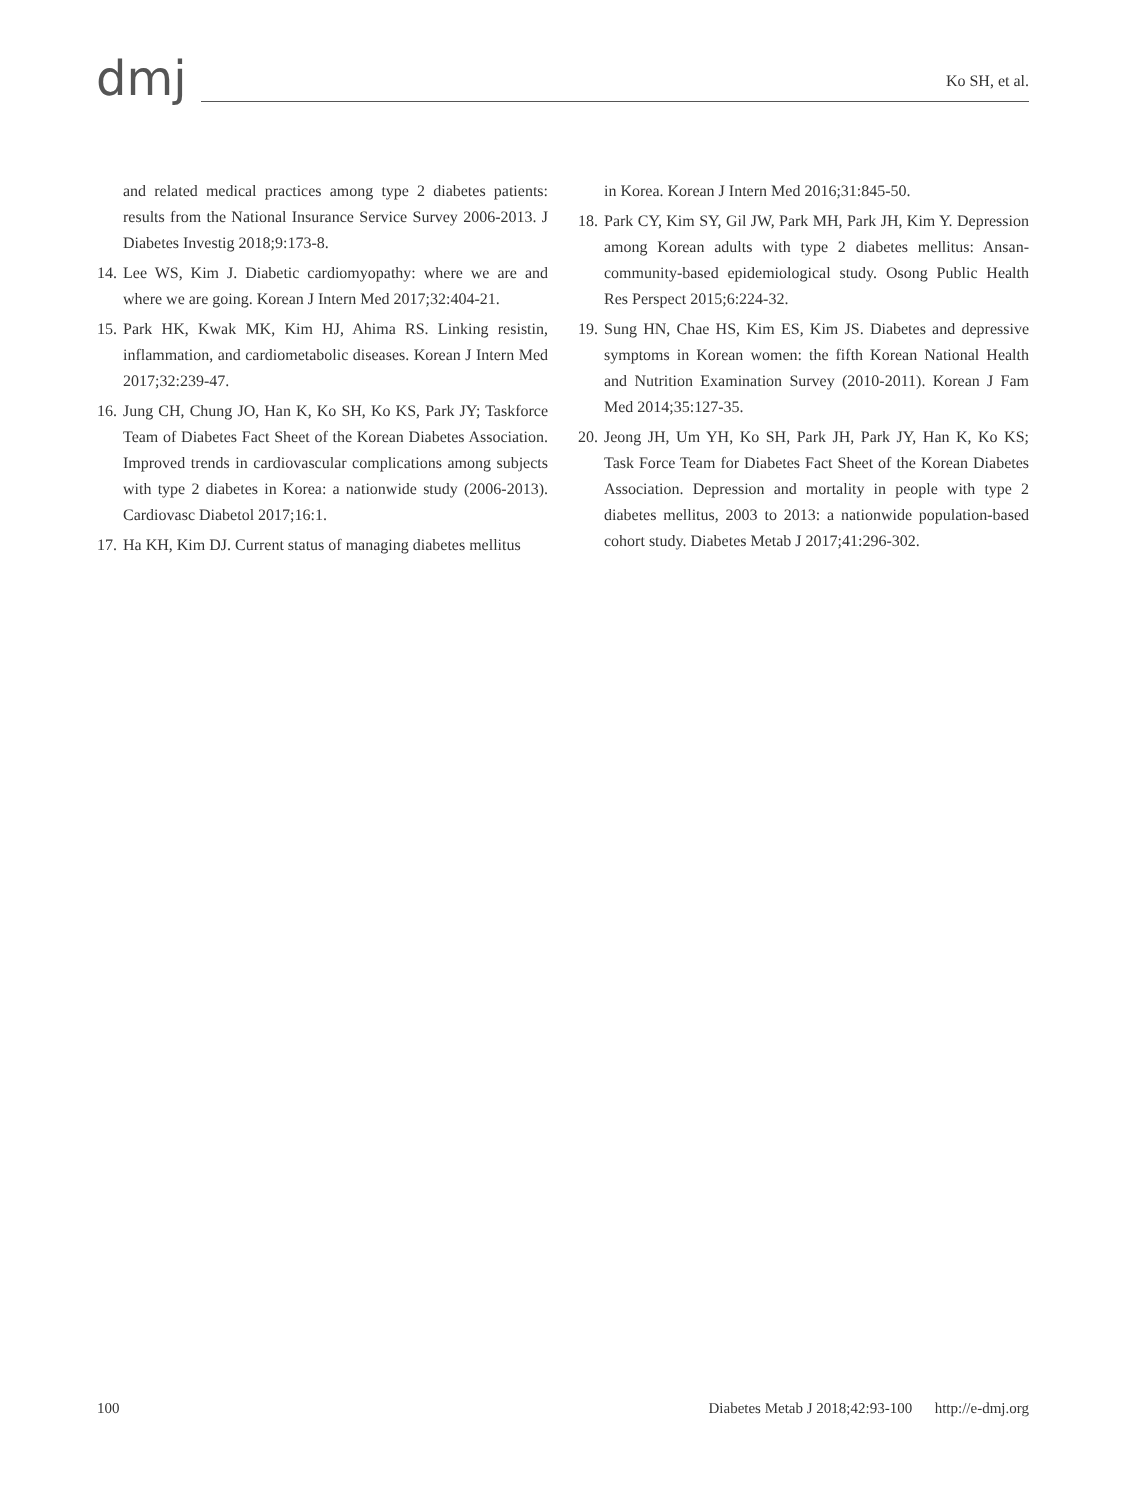dmj
Ko SH, et al.
and related medical practices among type 2 diabetes patients: results from the National Insurance Service Survey 2006-2013. J Diabetes Investig 2018;9:173-8.
14.
Lee WS, Kim J. Diabetic cardiomyopathy: where we are and where we are going. Korean J Intern Med 2017;32:404-21.
15.
Park HK, Kwak MK, Kim HJ, Ahima RS. Linking resistin, inflammation, and cardiometabolic diseases. Korean J Intern Med 2017;32:239-47.
16.
Jung CH, Chung JO, Han K, Ko SH, Ko KS, Park JY; Taskforce Team of Diabetes Fact Sheet of the Korean Diabetes Association. Improved trends in cardiovascular complications among subjects with type 2 diabetes in Korea: a nationwide study (2006-2013). Cardiovasc Diabetol 2017;16:1.
17.
Ha KH, Kim DJ. Current status of managing diabetes mellitus
in Korea. Korean J Intern Med 2016;31:845-50.
18.
Park CY, Kim SY, Gil JW, Park MH, Park JH, Kim Y. Depression among Korean adults with type 2 diabetes mellitus: Ansan-community-based epidemiological study. Osong Public Health Res Perspect 2015;6:224-32.
19.
Sung HN, Chae HS, Kim ES, Kim JS. Diabetes and depressive symptoms in Korean women: the fifth Korean National Health and Nutrition Examination Survey (2010-2011). Korean J Fam Med 2014;35:127-35.
20.
Jeong JH, Um YH, Ko SH, Park JH, Park JY, Han K, Ko KS; Task Force Team for Diabetes Fact Sheet of the Korean Diabetes Association. Depression and mortality in people with type 2 diabetes mellitus, 2003 to 2013: a nationwide population-based cohort study. Diabetes Metab J 2017;41:296-302.
100 Diabetes Metab J 2018;42:93-100 http://e-dmj.org